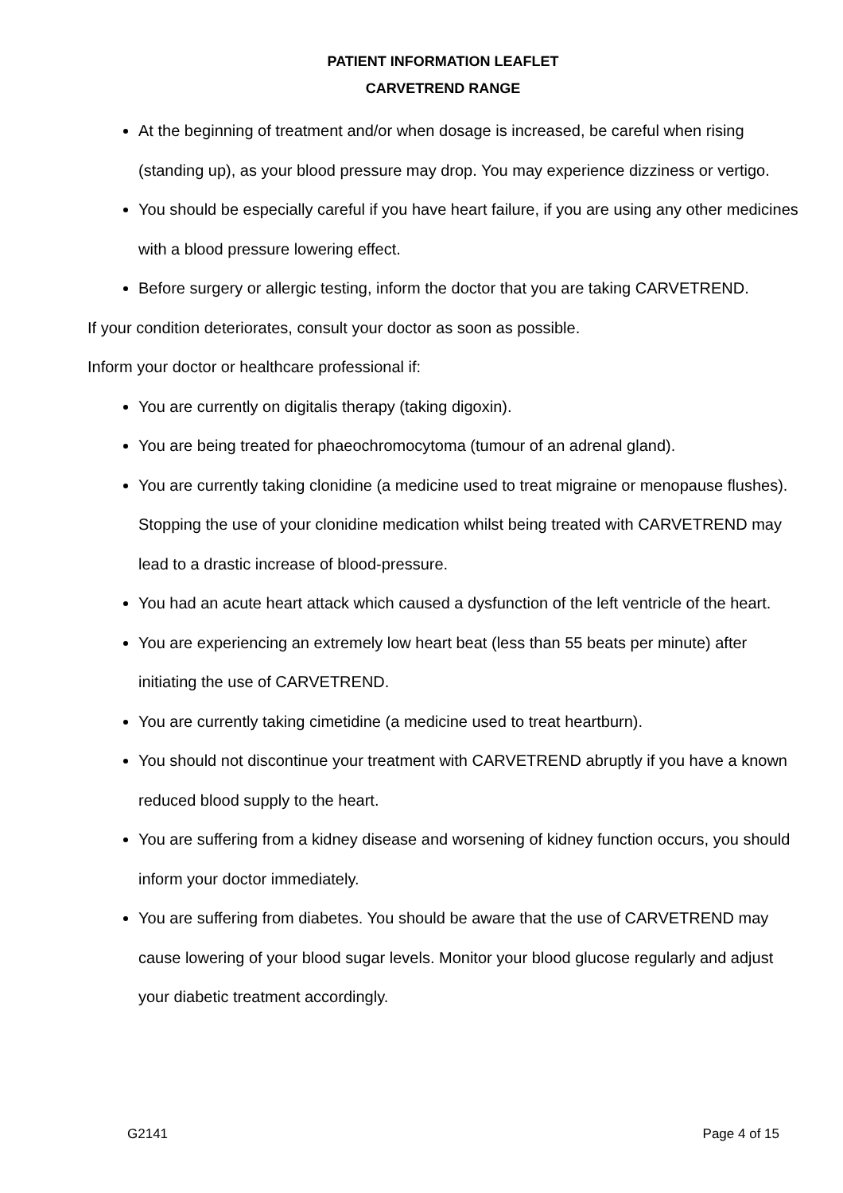PATIENT INFORMATION LEAFLET
CARVETREND RANGE
At the beginning of treatment and/or when dosage is increased, be careful when rising (standing up), as your blood pressure may drop. You may experience dizziness or vertigo.
You should be especially careful if you have heart failure, if you are using any other medicines with a blood pressure lowering effect.
Before surgery or allergic testing, inform the doctor that you are taking CARVETREND.
If your condition deteriorates, consult your doctor as soon as possible.
Inform your doctor or healthcare professional if:
You are currently on digitalis therapy (taking digoxin).
You are being treated for phaeochromocytoma (tumour of an adrenal gland).
You are currently taking clonidine (a medicine used to treat migraine or menopause flushes). Stopping the use of your clonidine medication whilst being treated with CARVETREND may lead to a drastic increase of blood-pressure.
You had an acute heart attack which caused a dysfunction of the left ventricle of the heart.
You are experiencing an extremely low heart beat (less than 55 beats per minute) after initiating the use of CARVETREND.
You are currently taking cimetidine (a medicine used to treat heartburn).
You should not discontinue your treatment with CARVETREND abruptly if you have a known reduced blood supply to the heart.
You are suffering from a kidney disease and worsening of kidney function occurs, you should inform your doctor immediately.
You are suffering from diabetes. You should be aware that the use of CARVETREND may cause lowering of your blood sugar levels. Monitor your blood glucose regularly and adjust your diabetic treatment accordingly.
G2141 Page 4 of 15